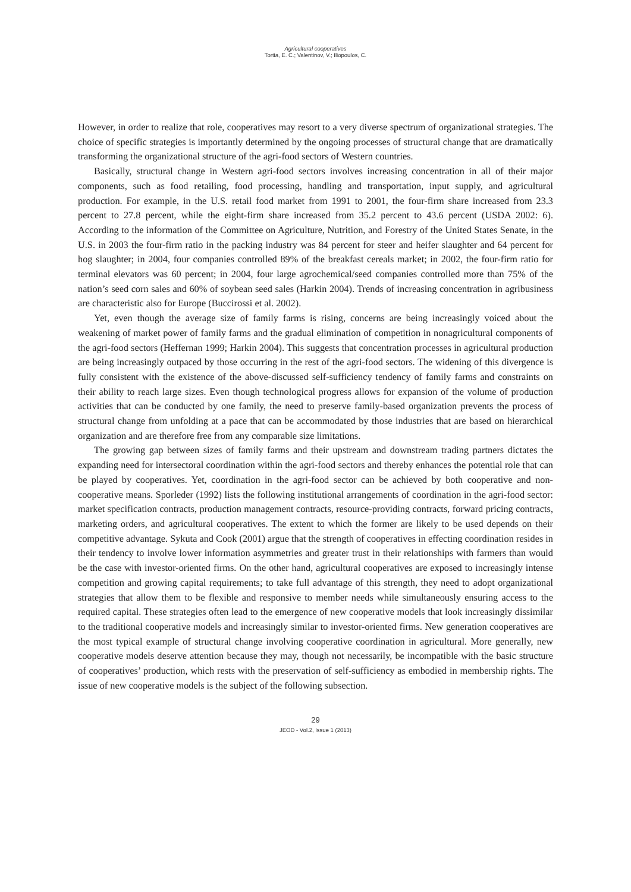Agricultural cooperatives
Tortia, E. C.; Valentinov, V.; Iliopoulos, C.
However, in order to realize that role, cooperatives may resort to a very diverse spectrum of organizational strategies. The choice of specific strategies is importantly determined by the ongoing processes of structural change that are dramatically transforming the organizational structure of the agri-food sectors of Western countries.
Basically, structural change in Western agri-food sectors involves increasing concentration in all of their major components, such as food retailing, food processing, handling and transportation, input supply, and agricultural production. For example, in the U.S. retail food market from 1991 to 2001, the four-firm share increased from 23.3 percent to 27.8 percent, while the eight-firm share increased from 35.2 percent to 43.6 percent (USDA 2002: 6). According to the information of the Committee on Agriculture, Nutrition, and Forestry of the United States Senate, in the U.S. in 2003 the four-firm ratio in the packing industry was 84 percent for steer and heifer slaughter and 64 percent for hog slaughter; in 2004, four companies controlled 89% of the breakfast cereals market; in 2002, the four-firm ratio for terminal elevators was 60 percent; in 2004, four large agrochemical/seed companies controlled more than 75% of the nation’s seed corn sales and 60% of soybean seed sales (Harkin 2004). Trends of increasing concentration in agribusiness are characteristic also for Europe (Buccirossi et al. 2002).
Yet, even though the average size of family farms is rising, concerns are being increasingly voiced about the weakening of market power of family farms and the gradual elimination of competition in nonagricultural components of the agri-food sectors (Heffernan 1999; Harkin 2004). This suggests that concentration processes in agricultural production are being increasingly outpaced by those occurring in the rest of the agri-food sectors. The widening of this divergence is fully consistent with the existence of the above-discussed self-sufficiency tendency of family farms and constraints on their ability to reach large sizes. Even though technological progress allows for expansion of the volume of production activities that can be conducted by one family, the need to preserve family-based organization prevents the process of structural change from unfolding at a pace that can be accommodated by those industries that are based on hierarchical organization and are therefore free from any comparable size limitations.
The growing gap between sizes of family farms and their upstream and downstream trading partners dictates the expanding need for intersectoral coordination within the agri-food sectors and thereby enhances the potential role that can be played by cooperatives. Yet, coordination in the agri-food sector can be achieved by both cooperative and non-cooperative means. Sporleder (1992) lists the following institutional arrangements of coordination in the agri-food sector: market specification contracts, production management contracts, resource-providing contracts, forward pricing contracts, marketing orders, and agricultural cooperatives. The extent to which the former are likely to be used depends on their competitive advantage. Sykuta and Cook (2001) argue that the strength of cooperatives in effecting coordination resides in their tendency to involve lower information asymmetries and greater trust in their relationships with farmers than would be the case with investor-oriented firms. On the other hand, agricultural cooperatives are exposed to increasingly intense competition and growing capital requirements; to take full advantage of this strength, they need to adopt organizational strategies that allow them to be flexible and responsive to member needs while simultaneously ensuring access to the required capital. These strategies often lead to the emergence of new cooperative models that look increasingly dissimilar to the traditional cooperative models and increasingly similar to investor-oriented firms. New generation cooperatives are the most typical example of structural change involving cooperative coordination in agricultural. More generally, new cooperative models deserve attention because they may, though not necessarily, be incompatible with the basic structure of cooperatives’ production, which rests with the preservation of self-sufficiency as embodied in membership rights. The issue of new cooperative models is the subject of the following subsection.
29
JEOD - Vol.2, Issue 1 (2013)